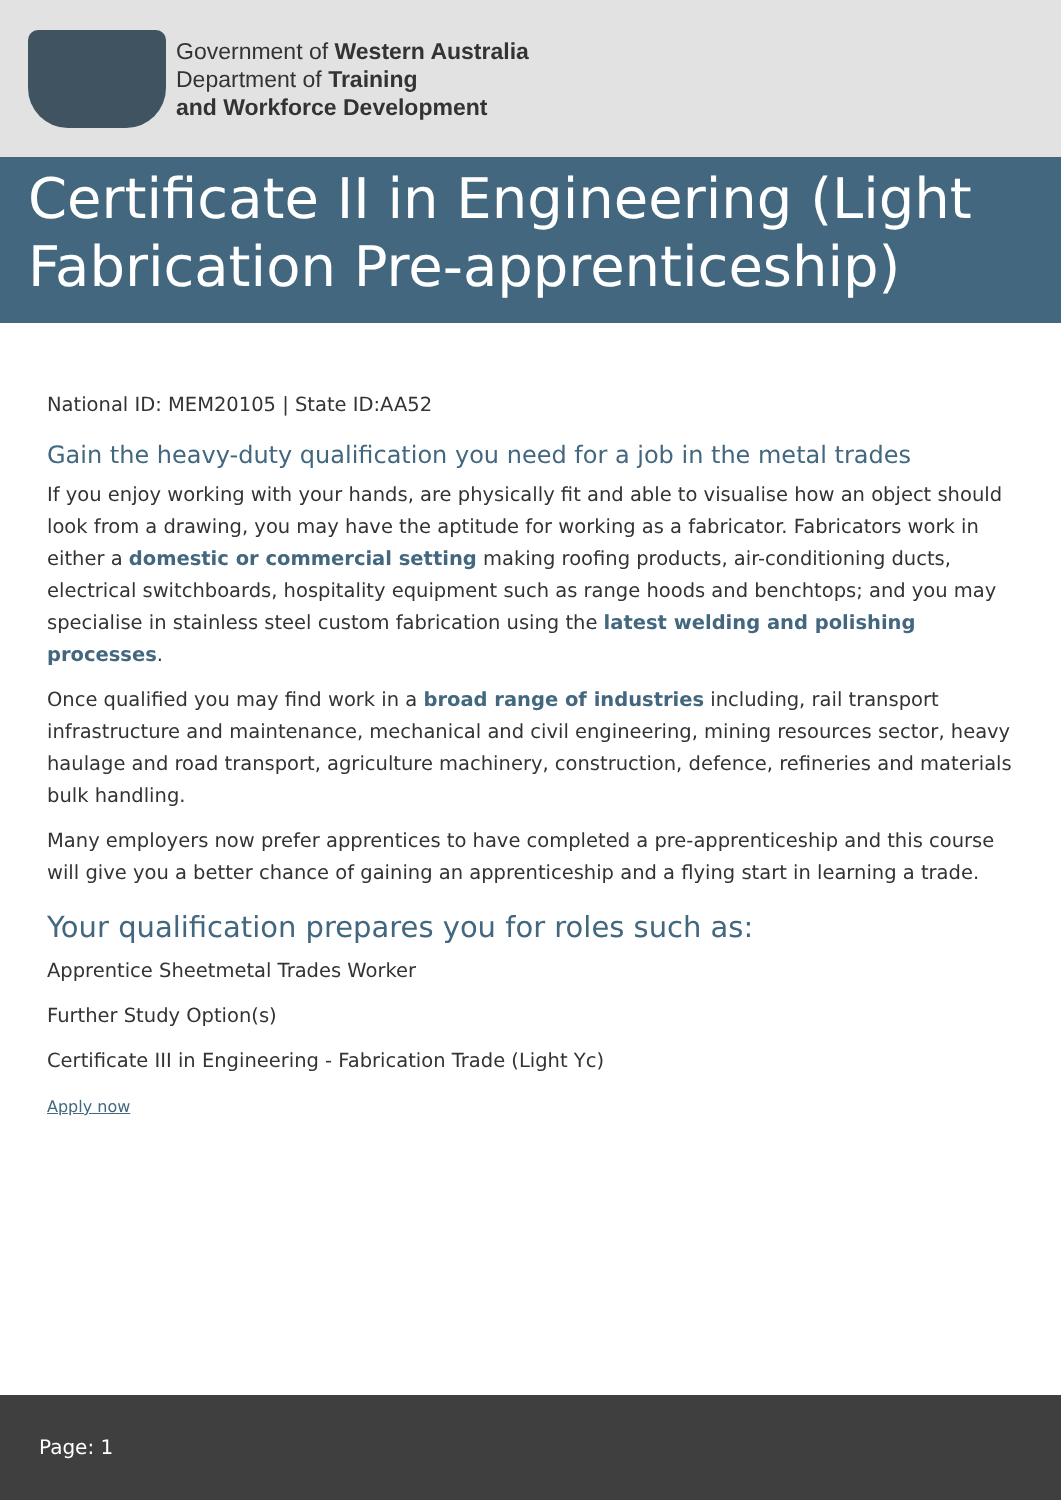Government of Western Australia
Department of Training
and Workforce Development
Certificate II in Engineering (Light Fabrication Pre-apprenticeship)
National ID: MEM20105 | State ID:AA52
Gain the heavy-duty qualification you need for a job in the metal trades
If you enjoy working with your hands, are physically fit and able to visualise how an object should look from a drawing, you may have the aptitude for working as a fabricator. Fabricators work in either a domestic or commercial setting making roofing products, air-conditioning ducts, electrical switchboards, hospitality equipment such as range hoods and benchtops; and you may specialise in stainless steel custom fabrication using the latest welding and polishing processes.
Once qualified you may find work in a broad range of industries including, rail transport infrastructure and maintenance, mechanical and civil engineering, mining resources sector, heavy haulage and road transport, agriculture machinery, construction, defence, refineries and materials bulk handling.
Many employers now prefer apprentices to have completed a pre-apprenticeship and this course will give you a better chance of gaining an apprenticeship and a flying start in learning a trade.
Your qualification prepares you for roles such as:
Apprentice Sheetmetal Trades Worker
Further Study Option(s)
Certificate III in Engineering - Fabrication Trade (Light Yc)
Apply now
Page: 1